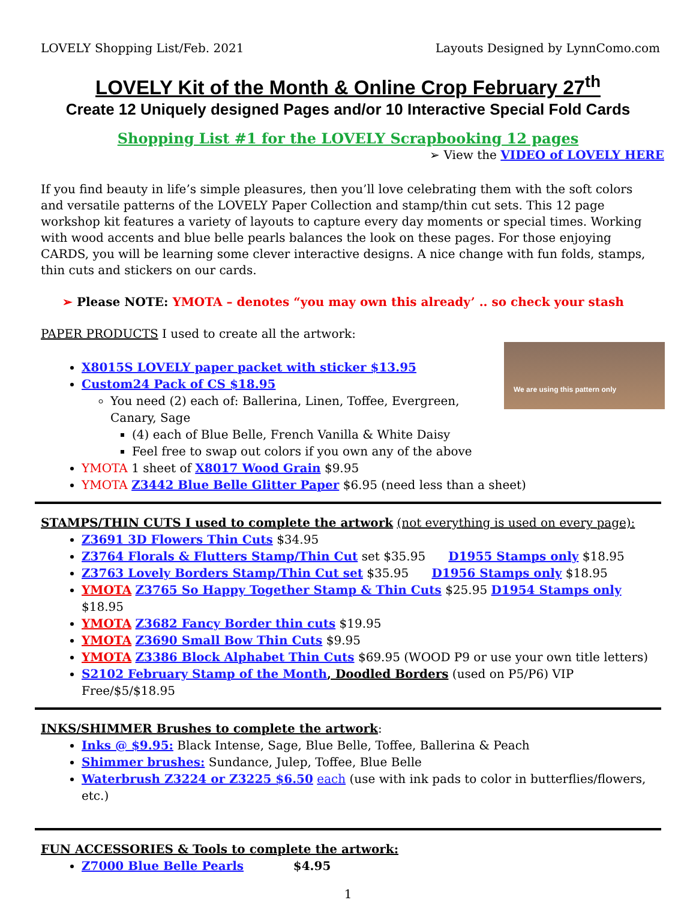LOVELY Shopping List/Feb. 2021 Layouts Designed by LynnComo.com
LOVELY Kit of the Month & Online Crop February 27<sup>th</sup>
Create 12 Uniquely designed Pages and/or 10 Interactive Special Fold Cards
Shopping List #1 for the LOVELY Scrapbooking 12 pages
➢ View the VIDEO of LOVELY HERE
If you find beauty in life’s simple pleasures, then you’ll love celebrating them with the soft colors and versatile patterns of the LOVELY Paper Collection and stamp/thin cut sets. This 12 page workshop kit features a variety of layouts to capture every day moments or special times. Working with wood accents and blue belle pearls balances the look on these pages. For those enjoying CARDS, you will be learning some clever interactive designs. A nice change with fun folds, stamps, thin cuts and stickers on our cards.
➢ Please NOTE: YMOTA – denotes “you may own this already’ .. so check your stash
PAPER PRODUCTS I used to create all the artwork:
We are using this pattern only
X8015S LOVELY paper packet with sticker $13.95
Custom24 Pack of CS $18.95
You need (2) each of: Ballerina, Linen, Toffee, Evergreen, Canary, Sage
(4) each of Blue Belle, French Vanilla & White Daisy
Feel free to swap out colors if you own any of the above
YMOTA 1 sheet of X8017 Wood Grain $9.95
YMOTA Z3442 Blue Belle Glitter Paper $6.95 (need less than a sheet)
STAMPS/THIN CUTS I used to complete the artwork (not everything is used on every page):
Z3691 3D Flowers Thin Cuts $34.95
Z3764 Florals & Flutters Stamp/Thin Cut set $35.95 D1955 Stamps only $18.95
Z3763 Lovely Borders Stamp/Thin Cut set $35.95 D1956 Stamps only $18.95
YMOTA Z3765 So Happy Together Stamp & Thin Cuts $25.95 D1954 Stamps only $18.95
YMOTA Z3682 Fancy Border thin cuts $19.95
YMOTA Z3690 Small Bow Thin Cuts $9.95
YMOTA Z3386 Block Alphabet Thin Cuts $69.95 (WOOD P9 or use your own title letters)
S2102 February Stamp of the Month, Doodled Borders (used on P5/P6) VIP Free/$5/$18.95
INKS/SHIMMER Brushes to complete the artwork:
Inks @ $9.95: Black Intense, Sage, Blue Belle, Toffee, Ballerina & Peach
Shimmer brushes: Sundance, Julep, Toffee, Blue Belle
Waterbrush Z3224 or Z3225 $6.50 each (use with ink pads to color in butterflies/flowers, etc.)
FUN ACCESSORIES & Tools to complete the artwork:
Z7000 Blue Belle Pearls $4.95
1